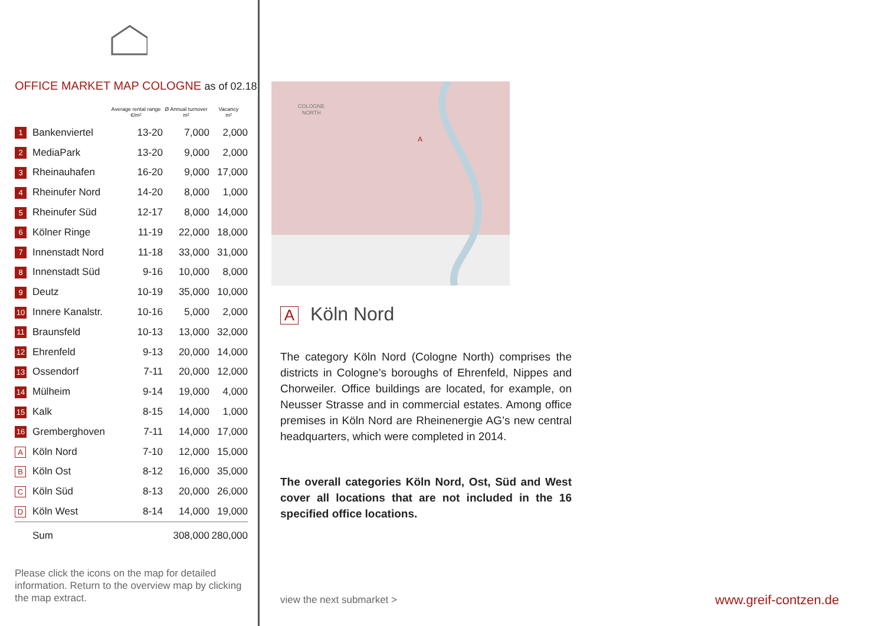OFFICE MARKET MAP COLOGNE as of 02.18
| | | Average rental range €/m² | Ø Annual turnover m² | Vacancy m² |
| --- | --- | --- | --- | --- |
| 1 | Bankenviertel | 13-20 | 7,000 | 2,000 |
| 2 | MediaPark | 13-20 | 9,000 | 2,000 |
| 3 | Rheinauhafen | 16-20 | 9,000 | 17,000 |
| 4 | Rheinufer Nord | 14-20 | 8,000 | 1,000 |
| 5 | Rheinufer Süd | 12-17 | 8,000 | 14,000 |
| 6 | Kölner Ringe | 11-19 | 22,000 | 18,000 |
| 7 | Innenstadt Nord | 11-18 | 33,000 | 31,000 |
| 8 | Innenstadt Süd | 9-16 | 10,000 | 8,000 |
| 9 | Deutz | 10-19 | 35,000 | 10,000 |
| 10 | Innere Kanalstr. | 10-16 | 5,000 | 2,000 |
| 11 | Braunsfeld | 10-13 | 13,000 | 32,000 |
| 12 | Ehrenfeld | 9-13 | 20,000 | 14,000 |
| 13 | Ossendorf | 7-11 | 20,000 | 12,000 |
| 14 | Mülheim | 9-14 | 19,000 | 4,000 |
| 15 | Kalk | 8-15 | 14,000 | 1,000 |
| 16 | Gremberghoven | 7-11 | 14,000 | 17,000 |
| A | Köln Nord | 7-10 | 12,000 | 15,000 |
| B | Köln Ost | 8-12 | 16,000 | 35,000 |
| C | Köln Süd | 8-13 | 20,000 | 26,000 |
| D | Köln West | 8-14 | 14,000 | 19,000 |
| | Sum | | 308,000 | 280,000 |
Please click the icons on the map for detailed information. Return to the overview map by clicking the map extract.
COLOGNE
NORTH
A
A Köln Nord
The category Köln Nord (Cologne North) comprises the districts in Cologne’s boroughs of Ehrenfeld, Nippes and Chorweiler. Office buildings are located, for example, on Neusser Strasse and in commercial estates. Among office premises in Köln Nord are Rheinenergie AG’s new central headquarters, which were completed in 2014.
The overall categories Köln Nord, Ost, Süd and West cover all locations that are not included in the 16 specified office locations.
view the next submarket > www.greif-contzen.de